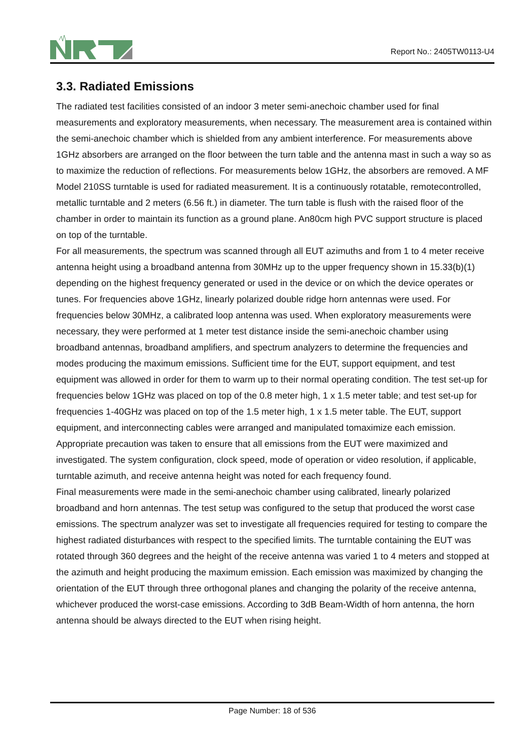Report No.: 2405TW0113-U4
3.3. Radiated Emissions
The radiated test facilities consisted of an indoor 3 meter semi-anechoic chamber used for final measurements and exploratory measurements, when necessary. The measurement area is contained within the semi-anechoic chamber which is shielded from any ambient interference. For measurements above 1GHz absorbers are arranged on the floor between the turn table and the antenna mast in such a way so as to maximize the reduction of reflections. For measurements below 1GHz, the absorbers are removed. A MF Model 210SS turntable is used for radiated measurement. It is a continuously rotatable, remotecontrolled, metallic turntable and 2 meters (6.56 ft.) in diameter. The turn table is flush with the raised floor of the chamber in order to maintain its function as a ground plane. An80cm high PVC support structure is placed on top of the turntable.
For all measurements, the spectrum was scanned through all EUT azimuths and from 1 to 4 meter receive antenna height using a broadband antenna from 30MHz up to the upper frequency shown in 15.33(b)(1) depending on the highest frequency generated or used in the device or on which the device operates or tunes. For frequencies above 1GHz, linearly polarized double ridge horn antennas were used. For frequencies below 30MHz, a calibrated loop antenna was used. When exploratory measurements were necessary, they were performed at 1 meter test distance inside the semi-anechoic chamber using broadband antennas, broadband amplifiers, and spectrum analyzers to determine the frequencies and modes producing the maximum emissions. Sufficient time for the EUT, support equipment, and test equipment was allowed in order for them to warm up to their normal operating condition. The test set-up for frequencies below 1GHz was placed on top of the 0.8 meter high, 1 x 1.5 meter table; and test set-up for frequencies 1-40GHz was placed on top of the 1.5 meter high, 1 x 1.5 meter table. The EUT, support equipment, and interconnecting cables were arranged and manipulated tomaximize each emission. Appropriate precaution was taken to ensure that all emissions from the EUT were maximized and investigated. The system configuration, clock speed, mode of operation or video resolution, if applicable, turntable azimuth, and receive antenna height was noted for each frequency found.
Final measurements were made in the semi-anechoic chamber using calibrated, linearly polarized broadband and horn antennas. The test setup was configured to the setup that produced the worst case emissions. The spectrum analyzer was set to investigate all frequencies required for testing to compare the highest radiated disturbances with respect to the specified limits. The turntable containing the EUT was rotated through 360 degrees and the height of the receive antenna was varied 1 to 4 meters and stopped at the azimuth and height producing the maximum emission. Each emission was maximized by changing the orientation of the EUT through three orthogonal planes and changing the polarity of the receive antenna, whichever produced the worst-case emissions. According to 3dB Beam-Width of horn antenna, the horn antenna should be always directed to the EUT when rising height.
Page Number: 18 of 536